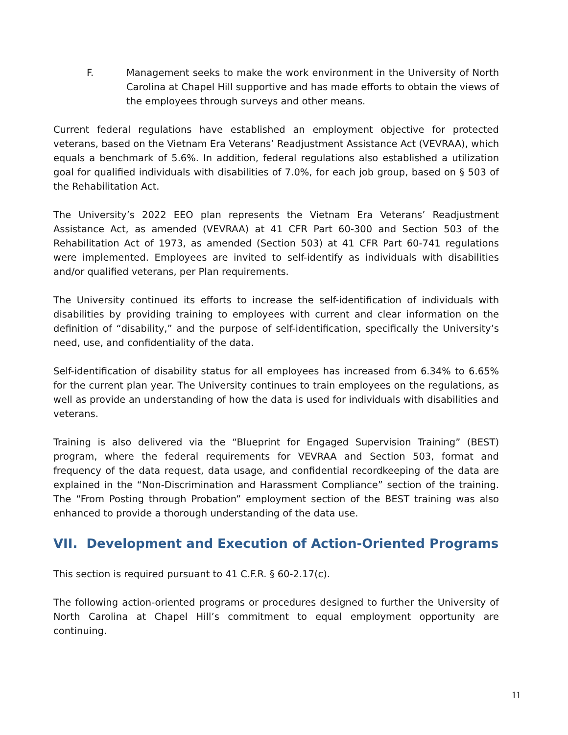F. Management seeks to make the work environment in the University of North Carolina at Chapel Hill supportive and has made efforts to obtain the views of the employees through surveys and other means.
Current federal regulations have established an employment objective for protected veterans, based on the Vietnam Era Veterans’ Readjustment Assistance Act (VEVRAA), which equals a benchmark of 5.6%. In addition, federal regulations also established a utilization goal for qualified individuals with disabilities of 7.0%, for each job group, based on § 503 of the Rehabilitation Act.
The University’s 2022 EEO plan represents the Vietnam Era Veterans’ Readjustment Assistance Act, as amended (VEVRAA) at 41 CFR Part 60-300 and Section 503 of the Rehabilitation Act of 1973, as amended (Section 503) at 41 CFR Part 60-741 regulations were implemented. Employees are invited to self-identify as individuals with disabilities and/or qualified veterans, per Plan requirements.
The University continued its efforts to increase the self-identification of individuals with disabilities by providing training to employees with current and clear information on the definition of “disability,” and the purpose of self-identification, specifically the University’s need, use, and confidentiality of the data.
Self-identification of disability status for all employees has increased from 6.34% to 6.65% for the current plan year. The University continues to train employees on the regulations, as well as provide an understanding of how the data is used for individuals with disabilities and veterans.
Training is also delivered via the “Blueprint for Engaged Supervision Training” (BEST) program, where the federal requirements for VEVRAA and Section 503, format and frequency of the data request, data usage, and confidential recordkeeping of the data are explained in the “Non-Discrimination and Harassment Compliance” section of the training. The “From Posting through Probation” employment section of the BEST training was also enhanced to provide a thorough understanding of the data use.
VII. Development and Execution of Action-Oriented Programs
This section is required pursuant to 41 C.F.R. § 60-2.17(c).
The following action-oriented programs or procedures designed to further the University of North Carolina at Chapel Hill’s commitment to equal employment opportunity are continuing.
11